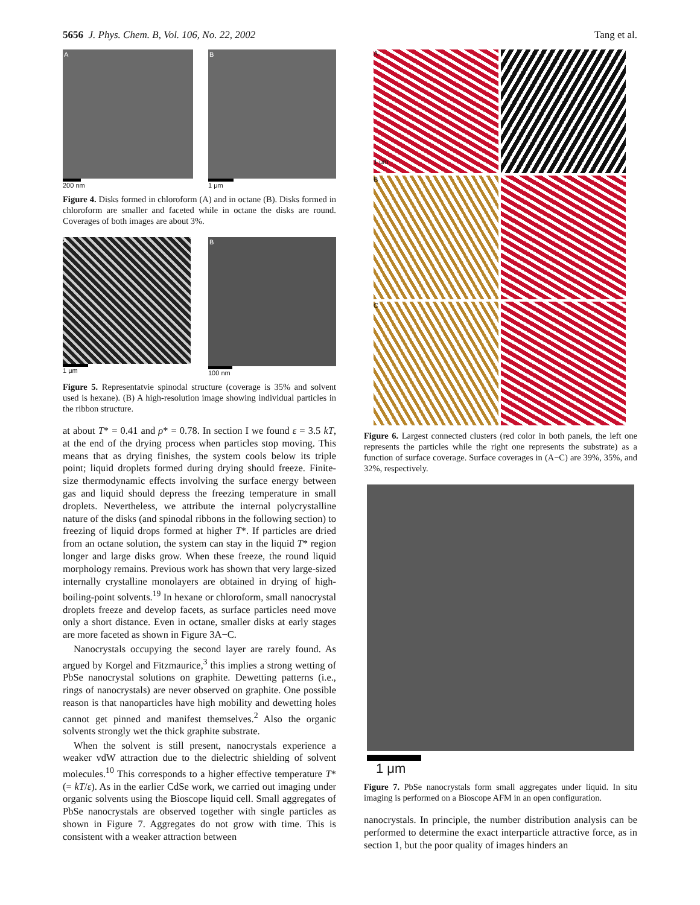5656 J. Phys. Chem. B, Vol. 106, No. 22, 2002 Tang et al.
A
200 nm
B
1 μm
Figure 4. Disks formed in chloroform (A) and in octane (B). Disks formed in chloroform are smaller and faceted while in octane the disks are round. Coverages of both images are about 3%.
A
1 μm
B
100 nm
Figure 5. Representatvie spinodal structure (coverage is 35% and solvent used is hexane). (B) A high-resolution image showing individual particles in the ribbon structure.
at about T* = 0.41 and ρ* = 0.78. In section I we found ε = 3.5 kT, at the end of the drying process when particles stop moving. This means that as drying finishes, the system cools below its triple point; liquid droplets formed during drying should freeze. Finite-size thermodynamic effects involving the surface energy between gas and liquid should depress the freezing temperature in small droplets. Nevertheless, we attribute the internal polycrystalline nature of the disks (and spinodal ribbons in the following section) to freezing of liquid drops formed at higher T*. If particles are dried from an octane solution, the system can stay in the liquid T* region longer and large disks grow. When these freeze, the round liquid morphology remains. Previous work has shown that very large-sized internally crystalline monolayers are obtained in drying of high-boiling-point solvents.<sup>19</sup> In hexane or chloroform, small nanocrystal droplets freeze and develop facets, as surface particles need move only a short distance. Even in octane, smaller disks at early stages are more faceted as shown in Figure 3A−C.
Nanocrystals occupying the second layer are rarely found. As argued by Korgel and Fitzmaurice,<sup>3</sup> this implies a strong wetting of PbSe nanocrystal solutions on graphite. Dewetting patterns (i.e., rings of nanocrystals) are never observed on graphite. One possible reason is that nanoparticles have high mobility and dewetting holes cannot get pinned and manifest themselves.<sup>2</sup> Also the organic solvents strongly wet the thick graphite substrate.
When the solvent is still present, nanocrystals experience a weaker vdW attraction due to the dielectric shielding of solvent molecules.<sup>10</sup> This corresponds to a higher effective temperature T* (= kT/ε). As in the earlier CdSe work, we carried out imaging under organic solvents using the Bioscope liquid cell. Small aggregates of PbSe nanocrystals are observed together with single particles as shown in Figure 7. Aggregates do not grow with time. This is consistent with a weaker attraction between
A
1 μm
B
C
Figure 6. Largest connected clusters (red color in both panels, the left one represents the particles while the right one represents the substrate) as a function of surface coverage. Surface coverages in (A−C) are 39%, 35%, and 32%, respectively.
1 μm
Figure 7. PbSe nanocrystals form small aggregates under liquid. In situ imaging is performed on a Bioscope AFM in an open configuration.
nanocrystals. In principle, the number distribution analysis can be performed to determine the exact interparticle attractive force, as in section 1, but the poor quality of images hinders an